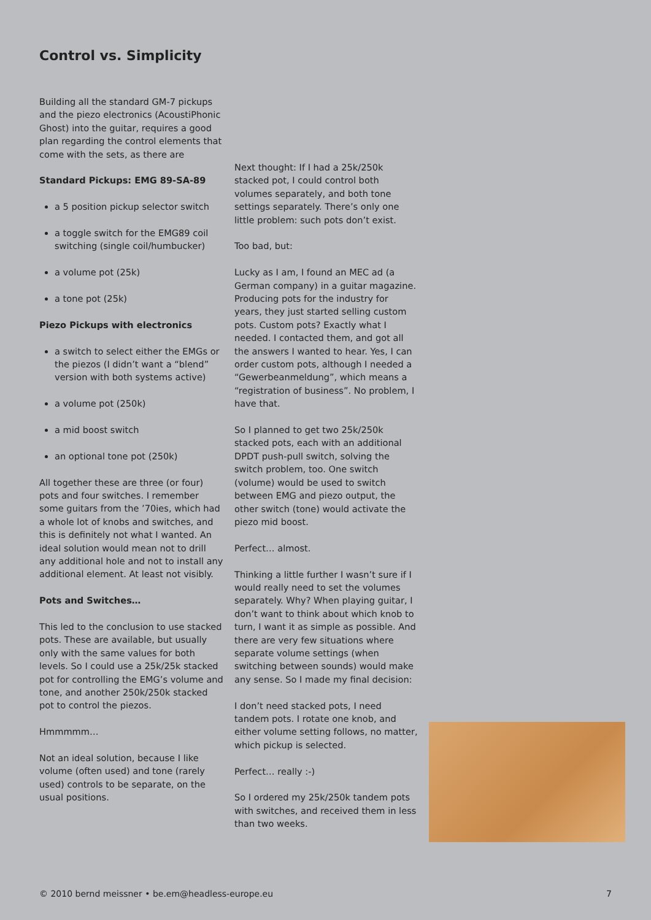Control vs. Simplicity
Building all the standard GM-7 pickups and the piezo electronics (AcoustiPhonic Ghost) into the guitar, requires a good plan regarding the control elements that come with the sets, as there are
Standard Pickups: EMG 89-SA-89
a 5 position pickup selector switch
a toggle switch for the EMG89 coil switching (single coil/humbucker)
a volume pot (25k)
a tone pot (25k)
Piezo Pickups with electronics
a switch to select either the EMGs or the piezos (I didn’t want a “blend” version with both systems active)
a volume pot (250k)
a mid boost switch
an optional tone pot (250k)
All together these are three (or four) pots and four switches. I remember some guitars from the ’70ies, which had a whole lot of knobs and switches, and this is definitely not what I wanted. An ideal solution would mean not to drill any additional hole and not to install any additional element. At least not visibly.
Pots and Switches…
This led to the conclusion to use stacked pots. These are available, but usually only with the same values for both levels. So I could use a 25k/25k stacked pot for controlling the EMG’s volume and tone, and another 250k/250k stacked pot to control the piezos.
Hmmmmm…
Not an ideal solution, because I like volume (often used) and tone (rarely used) controls to be separate, on the usual positions.
Next thought: If I had a 25k/250k stacked pot, I could control both volumes separately, and both tone settings separately. There’s only one little problem: such pots don’t exist.
Too bad, but:
Lucky as I am, I found an MEC ad (a German company) in a guitar magazine. Producing pots for the industry for years, they just started selling custom pots. Custom pots? Exactly what I needed. I contacted them, and got all the answers I wanted to hear. Yes, I can order custom pots, although I needed a “Gewerbeanmeldung”, which means a “registration of business”. No problem, I have that.
So I planned to get two 25k/250k stacked pots, each with an additional DPDT push-pull switch, solving the switch problem, too. One switch (volume) would be used to switch between EMG and piezo output, the other switch (tone) would activate the piezo mid boost.
Perfect… almost.
Thinking a little further I wasn’t sure if I would really need to set the volumes separately. Why? When playing guitar, I don’t want to think about which knob to turn, I want it as simple as possible. And there are very few situations where separate volume settings (when switching between sounds) would make any sense. So I made my final decision:
I don’t need stacked pots, I need tandem pots. I rotate one knob, and either volume setting follows, no matter, which pickup is selected.
Perfect… really :-)
So I ordered my 25k/250k tandem pots with switches, and received them in less than two weeks.
© 2010 bernd meissner • be.em@headless-europe.eu 7